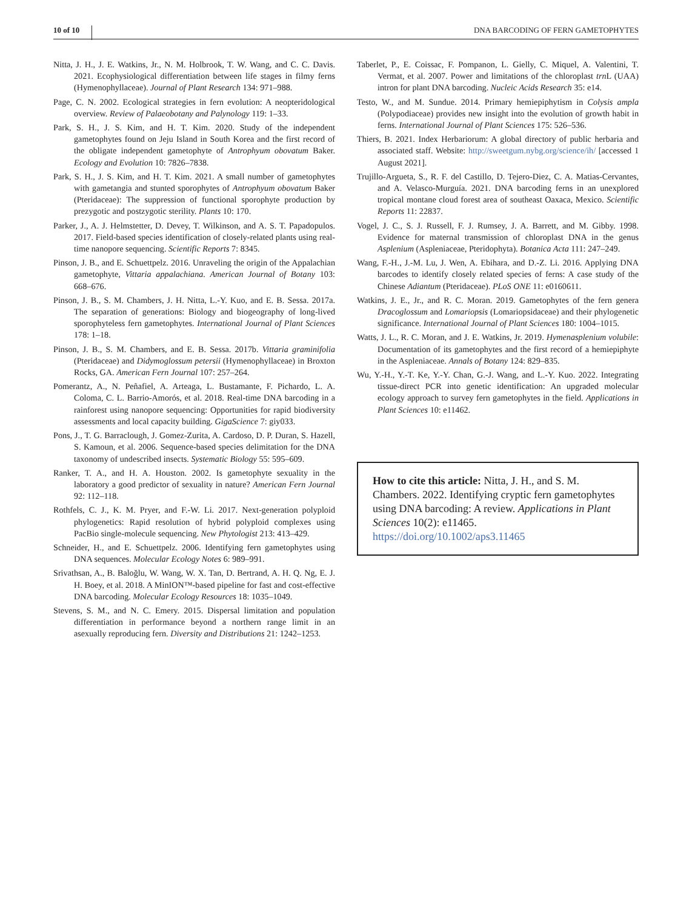10 of 10 DNA BARCODING OF FERN GAMETOPHYTES
Nitta, J. H., J. E. Watkins, Jr., N. M. Holbrook, T. W. Wang, and C. C. Davis. 2021. Ecophysiological differentiation between life stages in filmy ferns (Hymenophyllaceae). Journal of Plant Research 134: 971–988.
Page, C. N. 2002. Ecological strategies in fern evolution: A neopteridological overview. Review of Palaeobotany and Palynology 119: 1–33.
Park, S. H., J. S. Kim, and H. T. Kim. 2020. Study of the independent gametophytes found on Jeju Island in South Korea and the first record of the obligate independent gametophyte of Antrophyum obovatum Baker. Ecology and Evolution 10: 7826–7838.
Park, S. H., J. S. Kim, and H. T. Kim. 2021. A small number of gametophytes with gametangia and stunted sporophytes of Antrophyum obovatum Baker (Pteridaceae): The suppression of functional sporophyte production by prezygotic and postzygotic sterility. Plants 10: 170.
Parker, J., A. J. Helmstetter, D. Devey, T. Wilkinson, and A. S. T. Papadopulos. 2017. Field-based species identification of closely-related plants using real-time nanopore sequencing. Scientific Reports 7: 8345.
Pinson, J. B., and E. Schuettpelz. 2016. Unraveling the origin of the Appalachian gametophyte, Vittaria appalachiana. American Journal of Botany 103: 668–676.
Pinson, J. B., S. M. Chambers, J. H. Nitta, L.-Y. Kuo, and E. B. Sessa. 2017a. The separation of generations: Biology and biogeography of long-lived sporophyteless fern gametophytes. International Journal of Plant Sciences 178: 1–18.
Pinson, J. B., S. M. Chambers, and E. B. Sessa. 2017b. Vittaria graminifolia (Pteridaceae) and Didymoglossum petersii (Hymenophyllaceae) in Broxton Rocks, GA. American Fern Journal 107: 257–264.
Pomerantz, A., N. Peñafiel, A. Arteaga, L. Bustamante, F. Pichardo, L. A. Coloma, C. L. Barrio-Amorós, et al. 2018. Real-time DNA barcoding in a rainforest using nanopore sequencing: Opportunities for rapid biodiversity assessments and local capacity building. GigaScience 7: giy033.
Pons, J., T. G. Barraclough, J. Gomez-Zurita, A. Cardoso, D. P. Duran, S. Hazell, S. Kamoun, et al. 2006. Sequence-based species delimitation for the DNA taxonomy of undescribed insects. Systematic Biology 55: 595–609.
Ranker, T. A., and H. A. Houston. 2002. Is gametophyte sexuality in the laboratory a good predictor of sexuality in nature? American Fern Journal 92: 112–118.
Rothfels, C. J., K. M. Pryer, and F.-W. Li. 2017. Next-generation polyploid phylogenetics: Rapid resolution of hybrid polyploid complexes using PacBio single-molecule sequencing. New Phytologist 213: 413–429.
Schneider, H., and E. Schuettpelz. 2006. Identifying fern gametophytes using DNA sequences. Molecular Ecology Notes 6: 989–991.
Srivathsan, A., B. Baloğlu, W. Wang, W. X. Tan, D. Bertrand, A. H. Q. Ng, E. J. H. Boey, et al. 2018. A MinION™-based pipeline for fast and cost-effective DNA barcoding. Molecular Ecology Resources 18: 1035–1049.
Stevens, S. M., and N. C. Emery. 2015. Dispersal limitation and population differentiation in performance beyond a northern range limit in an asexually reproducing fern. Diversity and Distributions 21: 1242–1253.
Taberlet, P., E. Coissac, F. Pompanon, L. Gielly, C. Miquel, A. Valentini, T. Vermat, et al. 2007. Power and limitations of the chloroplast trn L (UAA) intron for plant DNA barcoding. Nucleic Acids Research 35: e14.
Testo, W., and M. Sundue. 2014. Primary hemiepiphytism in Colysis ampla (Polypodiaceae) provides new insight into the evolution of growth habit in ferns. International Journal of Plant Sciences 175: 526–536.
Thiers, B. 2021. Index Herbariorum: A global directory of public herbaria and associated staff. Website: http://sweetgum.nybg.org/science/ih/ [accessed 1 August 2021].
Trujillo-Argueta, S., R. F. del Castillo, D. Tejero-Diez, C. A. Matias-Cervantes, and A. Velasco-Murguía. 2021. DNA barcoding ferns in an unexplored tropical montane cloud forest area of southeast Oaxaca, Mexico. Scientific Reports 11: 22837.
Vogel, J. C., S. J. Russell, F. J. Rumsey, J. A. Barrett, and M. Gibby. 1998. Evidence for maternal transmission of chloroplast DNA in the genus Asplenium (Aspleniaceae, Pteridophyta). Botanica Acta 111: 247–249.
Wang, F.-H., J.-M. Lu, J. Wen, A. Ebihara, and D.-Z. Li. 2016. Applying DNA barcodes to identify closely related species of ferns: A case study of the Chinese Adiantum (Pteridaceae). PLoS ONE 11: e0160611.
Watkins, J. E., Jr., and R. C. Moran. 2019. Gametophytes of the fern genera Dracoglossum and Lomariopsis (Lomariopsidaceae) and their phylogenetic significance. International Journal of Plant Sciences 180: 1004–1015.
Watts, J. L., R. C. Moran, and J. E. Watkins, Jr. 2019. Hymenasplenium volubile: Documentation of its gametophytes and the first record of a hemiepiphyte in the Aspleniaceae. Annals of Botany 124: 829–835.
Wu, Y.-H., Y.-T. Ke, Y.-Y. Chan, G.-J. Wang, and L.-Y. Kuo. 2022. Integrating tissue-direct PCR into genetic identification: An upgraded molecular ecology approach to survey fern gametophytes in the field. Applications in Plant Sciences 10: e11462.
How to cite this article: Nitta, J. H., and S. M. Chambers. 2022. Identifying cryptic fern gametophytes using DNA barcoding: A review. Applications in Plant Sciences 10(2): e11465. https://doi.org/10.1002/aps3.11465